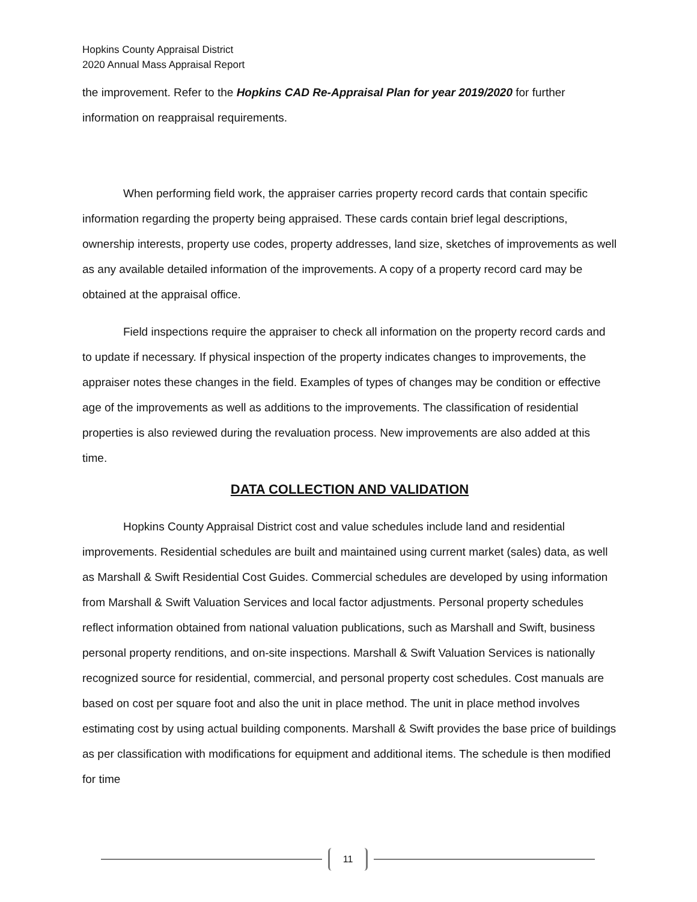Hopkins County Appraisal District
2020 Annual Mass Appraisal Report
the improvement. Refer to the Hopkins CAD Re-Appraisal Plan for year 2019/2020 for further information on reappraisal requirements.
When performing field work, the appraiser carries property record cards that contain specific information regarding the property being appraised. These cards contain brief legal descriptions, ownership interests, property use codes, property addresses, land size, sketches of improvements as well as any available detailed information of the improvements. A copy of a property record card may be obtained at the appraisal office.
Field inspections require the appraiser to check all information on the property record cards and to update if necessary. If physical inspection of the property indicates changes to improvements, the appraiser notes these changes in the field. Examples of types of changes may be condition or effective age of the improvements as well as additions to the improvements. The classification of residential properties is also reviewed during the revaluation process. New improvements are also added at this time.
DATA COLLECTION AND VALIDATION
Hopkins County Appraisal District cost and value schedules include land and residential improvements. Residential schedules are built and maintained using current market (sales) data, as well as Marshall & Swift Residential Cost Guides. Commercial schedules are developed by using information from Marshall & Swift Valuation Services and local factor adjustments. Personal property schedules reflect information obtained from national valuation publications, such as Marshall and Swift, business personal property renditions, and on-site inspections. Marshall & Swift Valuation Services is nationally recognized source for residential, commercial, and personal property cost schedules. Cost manuals are based on cost per square foot and also the unit in place method. The unit in place method involves estimating cost by using actual building components. Marshall & Swift provides the base price of buildings as per classification with modifications for equipment and additional items. The schedule is then modified for time
11